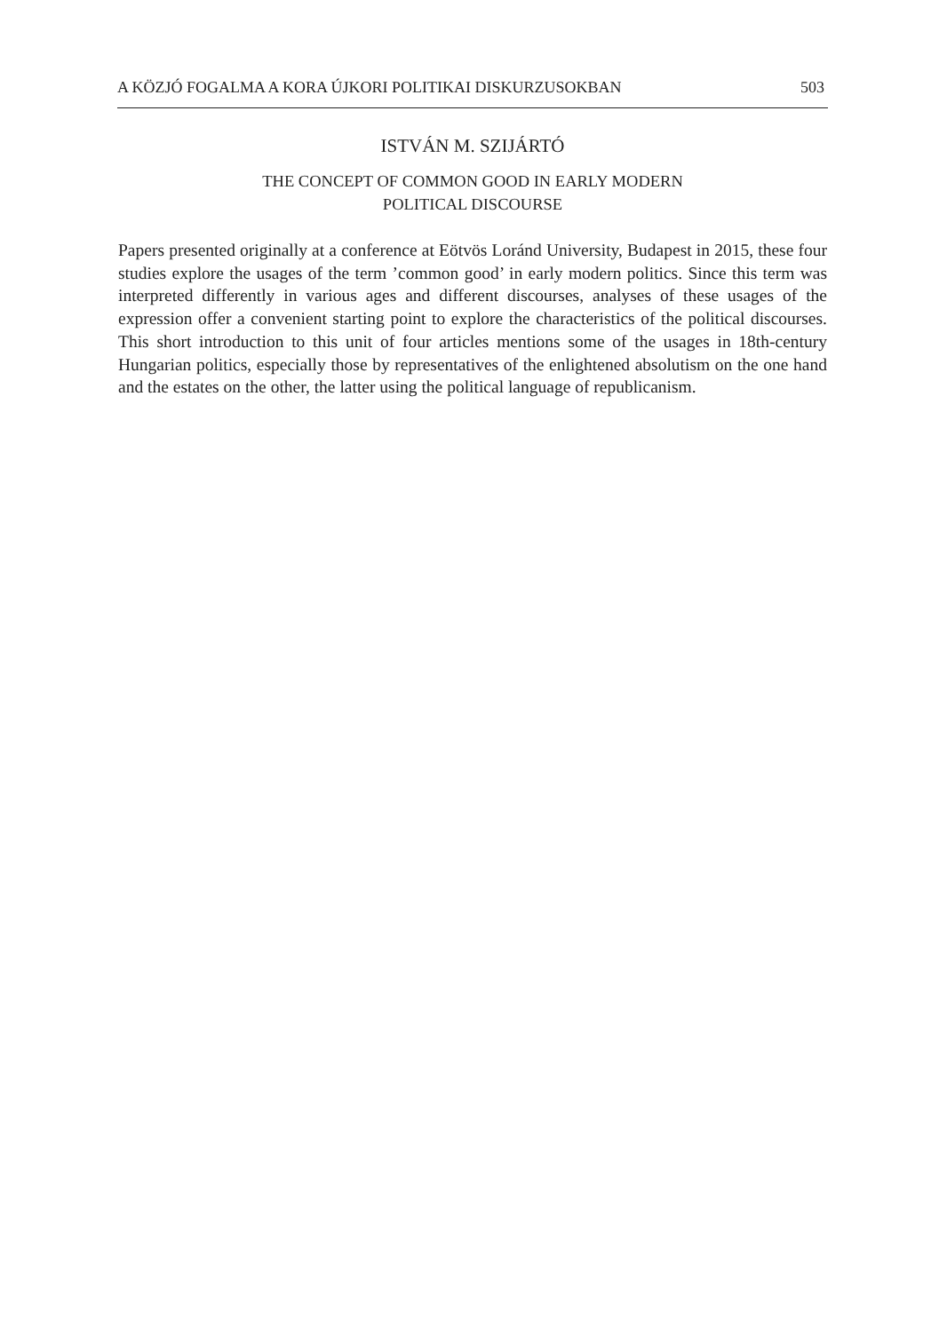A KÖZJÓ FOGALMA A KORA ÚJKORI POLITIKAI DISKURZUSOKBAN 503
ISTVÁN M. SZIJÁRTÓ
THE CONCEPT OF COMMON GOOD IN EARLY MODERN
POLITICAL DISCOURSE
Papers presented originally at a conference at Eötvös Loránd University, Budapest in 2015, these four studies explore the usages of the term ’common good’ in early modern politics. Since this term was interpreted differently in various ages and different discourses, analyses of these usages of the expression offer a convenient starting point to explore the characteristics of the political discourses. This short introduction to this unit of four articles mentions some of the usages in 18th-century Hungarian politics, especially those by representatives of the enlightened absolutism on the one hand and the estates on the other, the latter using the political language of republicanism.